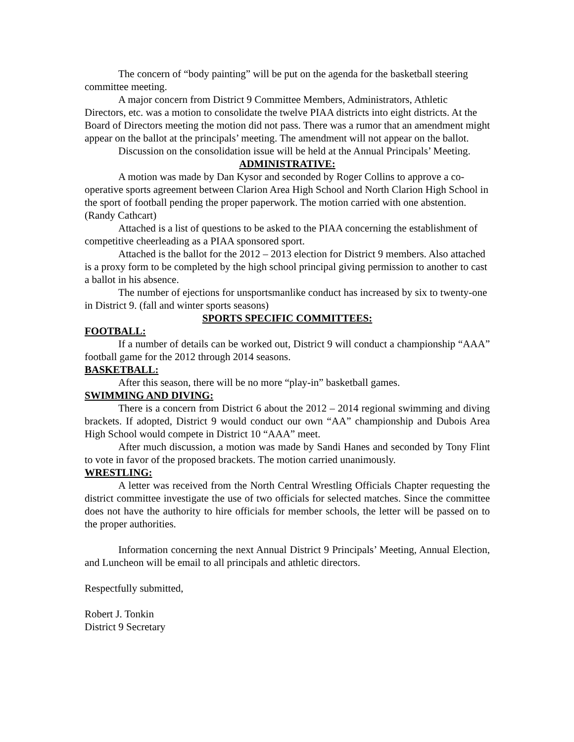The concern of “body painting” will be put on the agenda for the basketball steering committee meeting.
A major concern from District 9 Committee Members, Administrators, Athletic Directors, etc. was a motion to consolidate the twelve PIAA districts into eight districts. At the Board of Directors meeting the motion did not pass. There was a rumor that an amendment might appear on the ballot at the principals’ meeting. The amendment will not appear on the ballot.
Discussion on the consolidation issue will be held at the Annual Principals’ Meeting.
ADMINISTRATIVE:
A motion was made by Dan Kysor and seconded by Roger Collins to approve a co-operative sports agreement between Clarion Area High School and North Clarion High School in the sport of football pending the proper paperwork. The motion carried with one abstention. (Randy Cathcart)
Attached is a list of questions to be asked to the PIAA concerning the establishment of competitive cheerleading as a PIAA sponsored sport.
Attached is the ballot for the 2012 – 2013 election for District 9 members. Also attached is a proxy form to be completed by the high school principal giving permission to another to cast a ballot in his absence.
The number of ejections for unsportsmanlike conduct has increased by six to twenty-one in District 9. (fall and winter sports seasons)
SPORTS SPECIFIC COMMITTEES:
FOOTBALL:
If a number of details can be worked out, District 9 will conduct a championship “AAA” football game for the 2012 through 2014 seasons.
BASKETBALL:
After this season, there will be no more “play-in” basketball games.
SWIMMING AND DIVING:
There is a concern from District 6 about the 2012 – 2014 regional swimming and diving brackets. If adopted, District 9 would conduct our own “AA” championship and Dubois Area High School would compete in District 10 “AAA” meet.
After much discussion, a motion was made by Sandi Hanes and seconded by Tony Flint to vote in favor of the proposed brackets. The motion carried unanimously.
WRESTLING:
A letter was received from the North Central Wrestling Officials Chapter requesting the district committee investigate the use of two officials for selected matches. Since the committee does not have the authority to hire officials for member schools, the letter will be passed on to the proper authorities.
Information concerning the next Annual District 9 Principals’ Meeting, Annual Election, and Luncheon will be email to all principals and athletic directors.
Respectfully submitted,
Robert J. Tonkin
District 9 Secretary